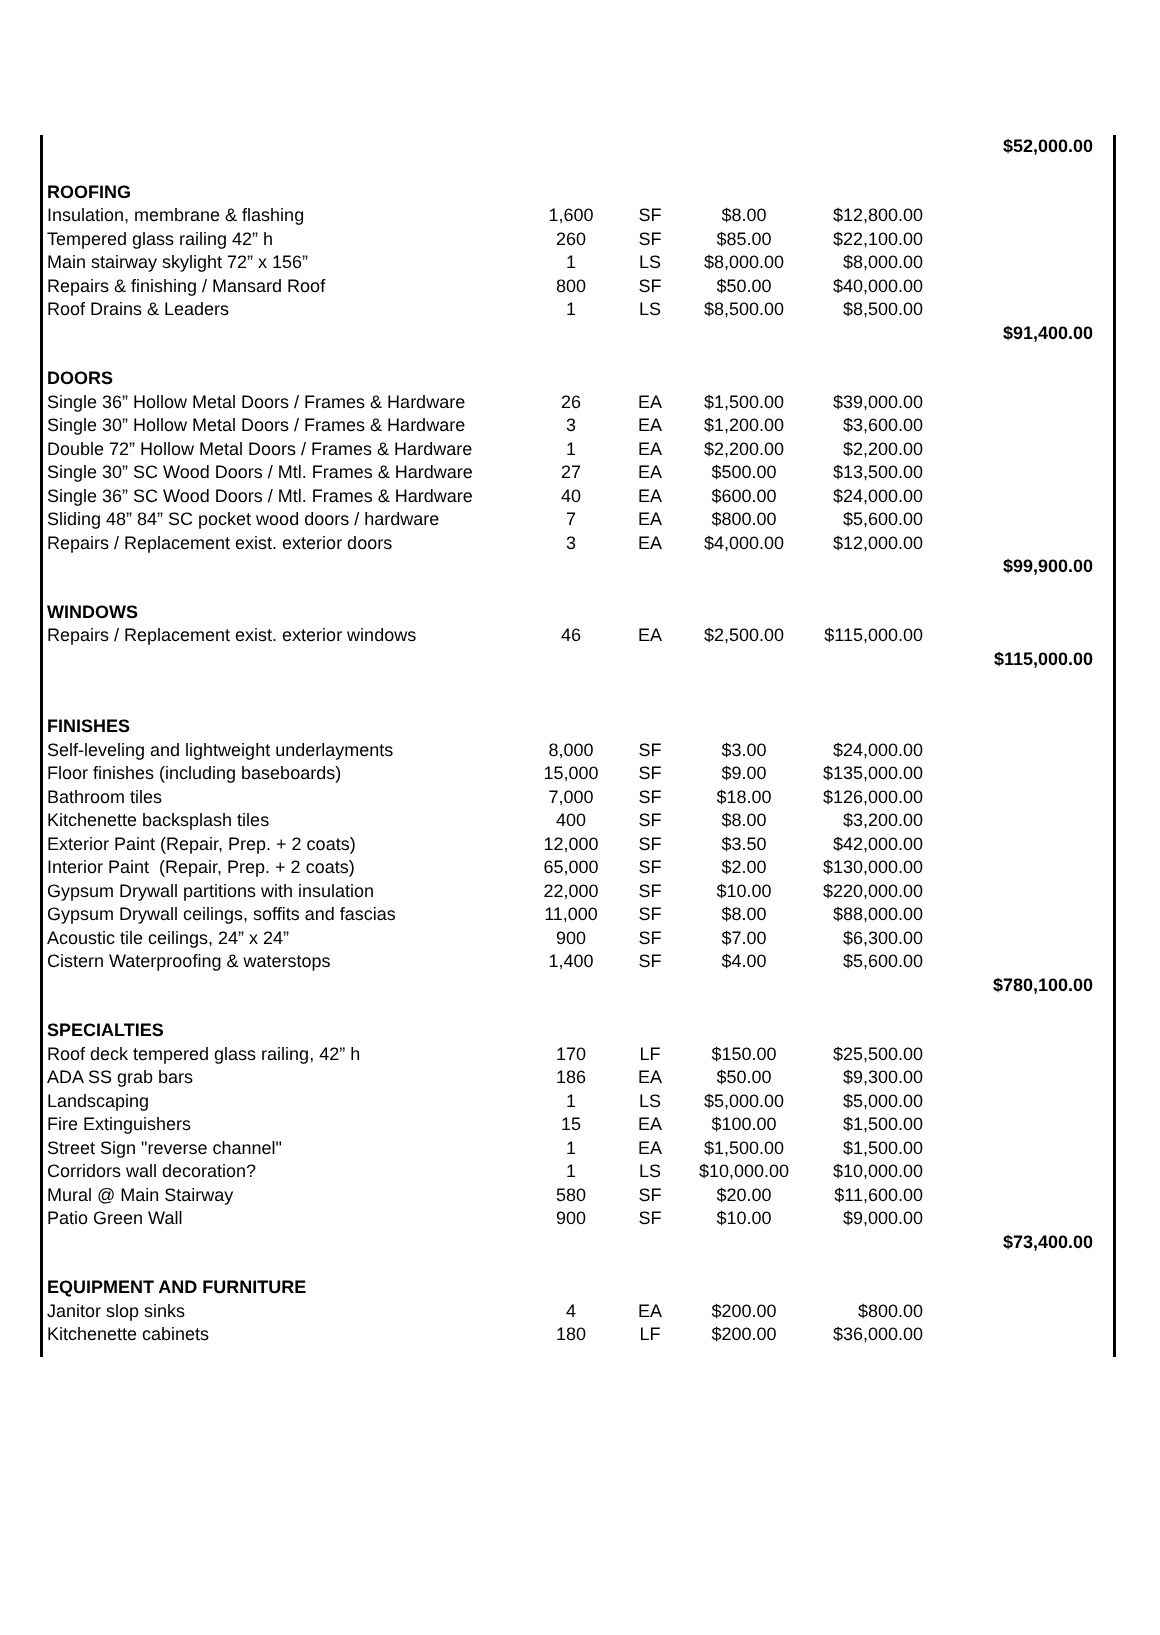| | | | | | $52,000.00 |
| ROOFING | | | | | |
| Insulation, membrane & flashing | 1,600 | SF | $8.00 | $12,800.00 | |
| Tempered glass railing 42” h | 260 | SF | $85.00 | $22,100.00 | |
| Main stairway skylight 72” x 156” | 1 | LS | $8,000.00 | $8,000.00 | |
| Repairs & finishing / Mansard Roof | 800 | SF | $50.00 | $40,000.00 | |
| Roof Drains & Leaders | 1 | LS | $8,500.00 | $8,500.00 | |
| | | | | | $91,400.00 |
| DOORS | | | | | |
| Single 36” Hollow Metal Doors / Frames & Hardware | 26 | EA | $1,500.00 | $39,000.00 | |
| Single 30” Hollow Metal Doors / Frames & Hardware | 3 | EA | $1,200.00 | $3,600.00 | |
| Double 72” Hollow Metal Doors / Frames & Hardware | 1 | EA | $2,200.00 | $2,200.00 | |
| Single 30” SC Wood Doors / Mtl. Frames & Hardware | 27 | EA | $500.00 | $13,500.00 | |
| Single 36” SC Wood Doors / Mtl. Frames & Hardware | 40 | EA | $600.00 | $24,000.00 | |
| Sliding 48” 84” SC pocket wood doors / hardware | 7 | EA | $800.00 | $5,600.00 | |
| Repairs / Replacement exist. exterior doors | 3 | EA | $4,000.00 | $12,000.00 | |
| | | | | | $99,900.00 |
| WINDOWS | | | | | |
| Repairs / Replacement exist. exterior windows | 46 | EA | $2,500.00 | $115,000.00 | |
| | | | | | $115,000.00 |
| FINISHES | | | | | |
| Self-leveling and lightweight underlayments | 8,000 | SF | $3.00 | $24,000.00 | |
| Floor finishes (including baseboards) | 15,000 | SF | $9.00 | $135,000.00 | |
| Bathroom tiles | 7,000 | SF | $18.00 | $126,000.00 | |
| Kitchenette backsplash tiles | 400 | SF | $8.00 | $3,200.00 | |
| Exterior Paint (Repair, Prep. + 2 coats) | 12,000 | SF | $3.50 | $42,000.00 | |
| Interior Paint (Repair, Prep. + 2 coats) | 65,000 | SF | $2.00 | $130,000.00 | |
| Gypsum Drywall partitions with insulation | 22,000 | SF | $10.00 | $220,000.00 | |
| Gypsum Drywall ceilings, soffits and fascias | 11,000 | SF | $8.00 | $88,000.00 | |
| Acoustic tile ceilings, 24” x 24” | 900 | SF | $7.00 | $6,300.00 | |
| Cistern Waterproofing & waterstops | 1,400 | SF | $4.00 | $5,600.00 | |
| | | | | | $780,100.00 |
| SPECIALTIES | | | | | |
| Roof deck tempered glass railing, 42” h | 170 | LF | $150.00 | $25,500.00 | |
| ADA SS grab bars | 186 | EA | $50.00 | $9,300.00 | |
| Landscaping | 1 | LS | $5,000.00 | $5,000.00 | |
| Fire Extinguishers | 15 | EA | $100.00 | $1,500.00 | |
| Street Sign "reverse channel" | 1 | EA | $1,500.00 | $1,500.00 | |
| Corridors wall decoration? | 1 | LS | $10,000.00 | $10,000.00 | |
| Mural @ Main Stairway | 580 | SF | $20.00 | $11,600.00 | |
| Patio Green Wall | 900 | SF | $10.00 | $9,000.00 | |
| | | | | | $73,400.00 |
| EQUIPMENT AND FURNITURE | | | | | |
| Janitor slop sinks | 4 | EA | $200.00 | $800.00 | |
| Kitchenette cabinets | 180 | LF | $200.00 | $36,000.00 | |